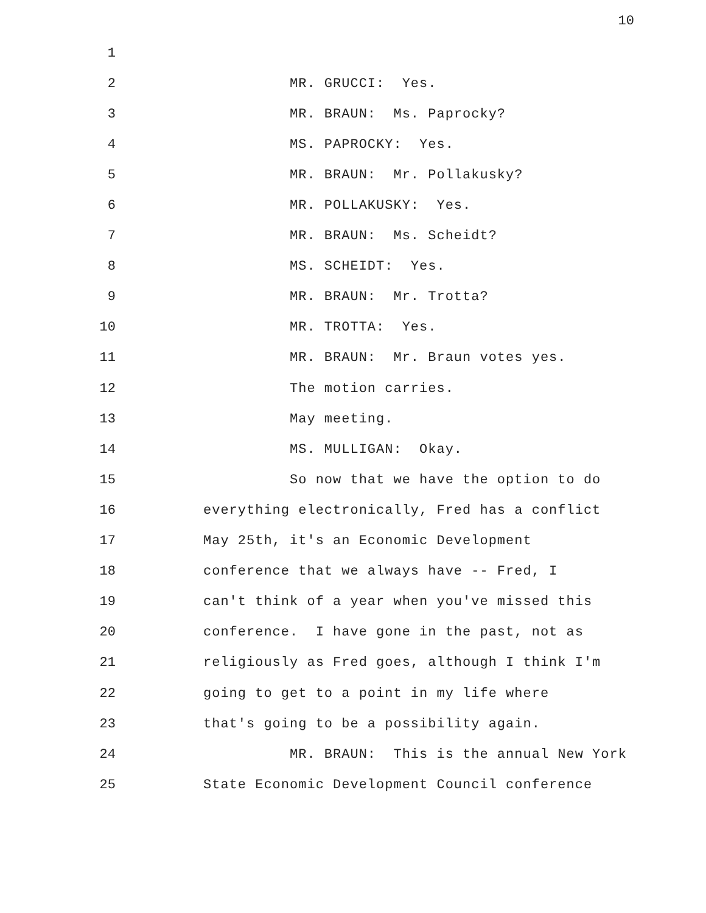10
1
2 MR. GRUCCI: Yes.
3 MR. BRAUN: Ms. Paprocky?
4 MS. PAPROCKY: Yes.
5 MR. BRAUN: Mr. Pollakusky?
6 MR. POLLAKUSKY: Yes.
7 MR. BRAUN: Ms. Scheidt?
8 MS. SCHEIDT: Yes.
9 MR. BRAUN: Mr. Trotta?
10 MR. TROTTA: Yes.
11 MR. BRAUN: Mr. Braun votes yes.
12 The motion carries.
13 May meeting.
14 MS. MULLIGAN: Okay.
15 So now that we have the option to do
16 everything electronically, Fred has a conflict
17 May 25th, it's an Economic Development
18 conference that we always have -- Fred, I
19 can't think of a year when you've missed this
20 conference. I have gone in the past, not as
21 religiously as Fred goes, although I think I'm
22 going to get to a point in my life where
23 that's going to be a possibility again.
24 MR. BRAUN: This is the annual New York
25 State Economic Development Council conference